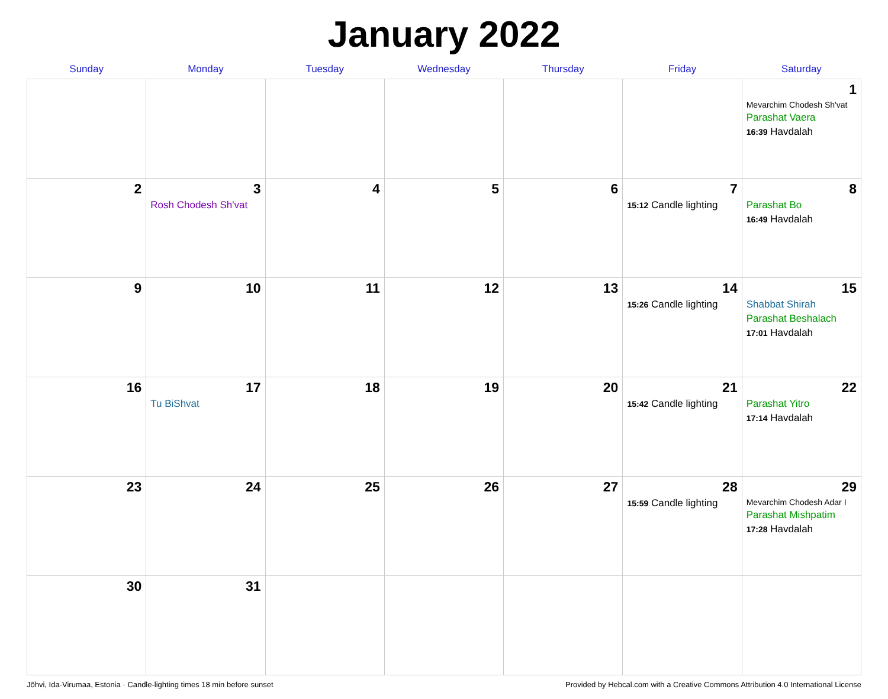January 2022
| Sunday | Monday | Tuesday | Wednesday | Thursday | Friday | Saturday |
| --- | --- | --- | --- | --- | --- | --- |
| | | | | | | 1 Mevarchim Chodesh Sh'vat Parashat Vaera 16:39 Havdalah |
| 2 | 3 Rosh Chodesh Sh'vat | 4 | 5 | 6 | 7 15:12 Candle lighting | 8 Parashat Bo 16:49 Havdalah |
| 9 | 10 | 11 | 12 | 13 | 14 15:26 Candle lighting | 15 Shabbat Shirah Parashat Beshalach 17:01 Havdalah |
| 16 | 17 Tu BiShvat | 18 | 19 | 20 | 21 15:42 Candle lighting | 22 Parashat Yitro 17:14 Havdalah |
| 23 | 24 | 25 | 26 | 27 | 28 15:59 Candle lighting | 29 Mevarchim Chodesh Adar I Parashat Mishpatim 17:28 Havdalah |
| 30 | 31 | | | | | |
Jõhvi, Ida-Virumaa, Estonia · Candle-lighting times 18 min before sunset Provided by Hebcal.com with a Creative Commons Attribution 4.0 International License